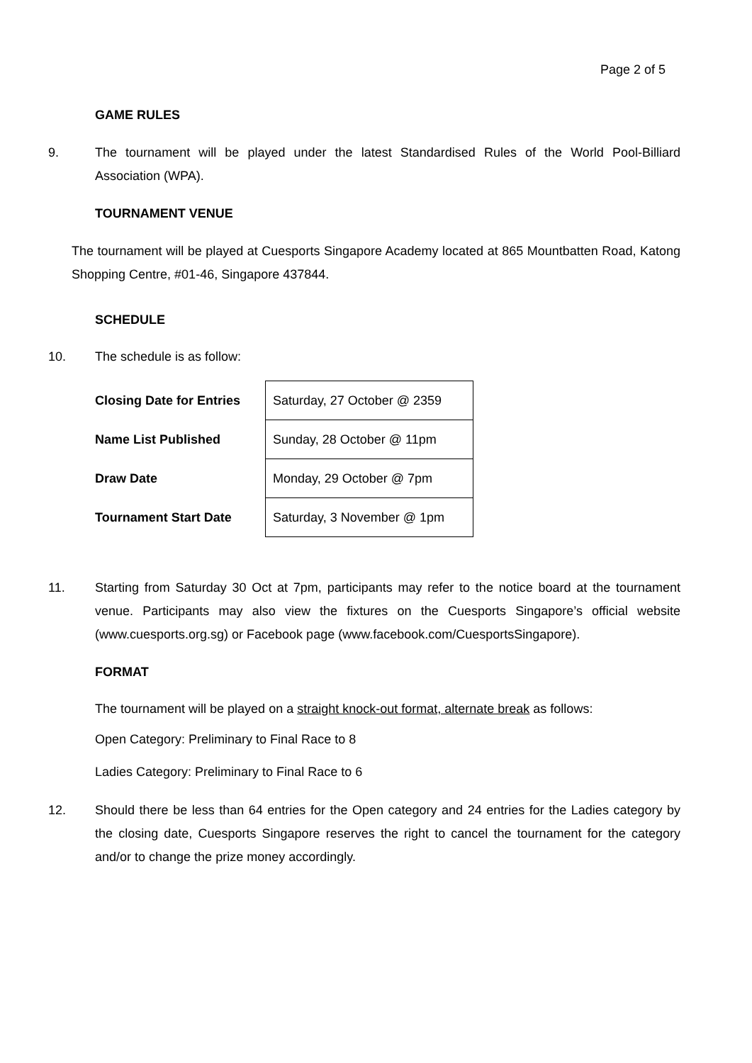Page 2 of 5
GAME RULES
9.
The tournament will be played under the latest Standardised Rules of the World Pool-Billiard Association (WPA).
TOURNAMENT VENUE
The tournament will be played at Cuesports Singapore Academy located at 865 Mountbatten Road, Katong Shopping Centre, #01-46, Singapore 437844.
SCHEDULE
10. The schedule is as follow:
| Closing Date for Entries | Saturday, 27 October @ 2359 |
| Name List Published | Sunday, 28 October @ 11pm |
| Draw Date | Monday, 29 October @ 7pm |
| Tournament Start Date | Saturday, 3 November @ 1pm |
11.
Starting from Saturday 30 Oct at 7pm, participants may refer to the notice board at the tournament venue. Participants may also view the fixtures on the Cuesports Singapore’s official website (www.cuesports.org.sg) or Facebook page (www.facebook.com/CuesportsSingapore).
FORMAT
The tournament will be played on a straight knock-out format, alternate break as follows:
Open Category: Preliminary to Final Race to 8
Ladies Category: Preliminary to Final Race to 6
12.
Should there be less than 64 entries for the Open category and 24 entries for the Ladies category by the closing date, Cuesports Singapore reserves the right to cancel the tournament for the category and/or to change the prize money accordingly.